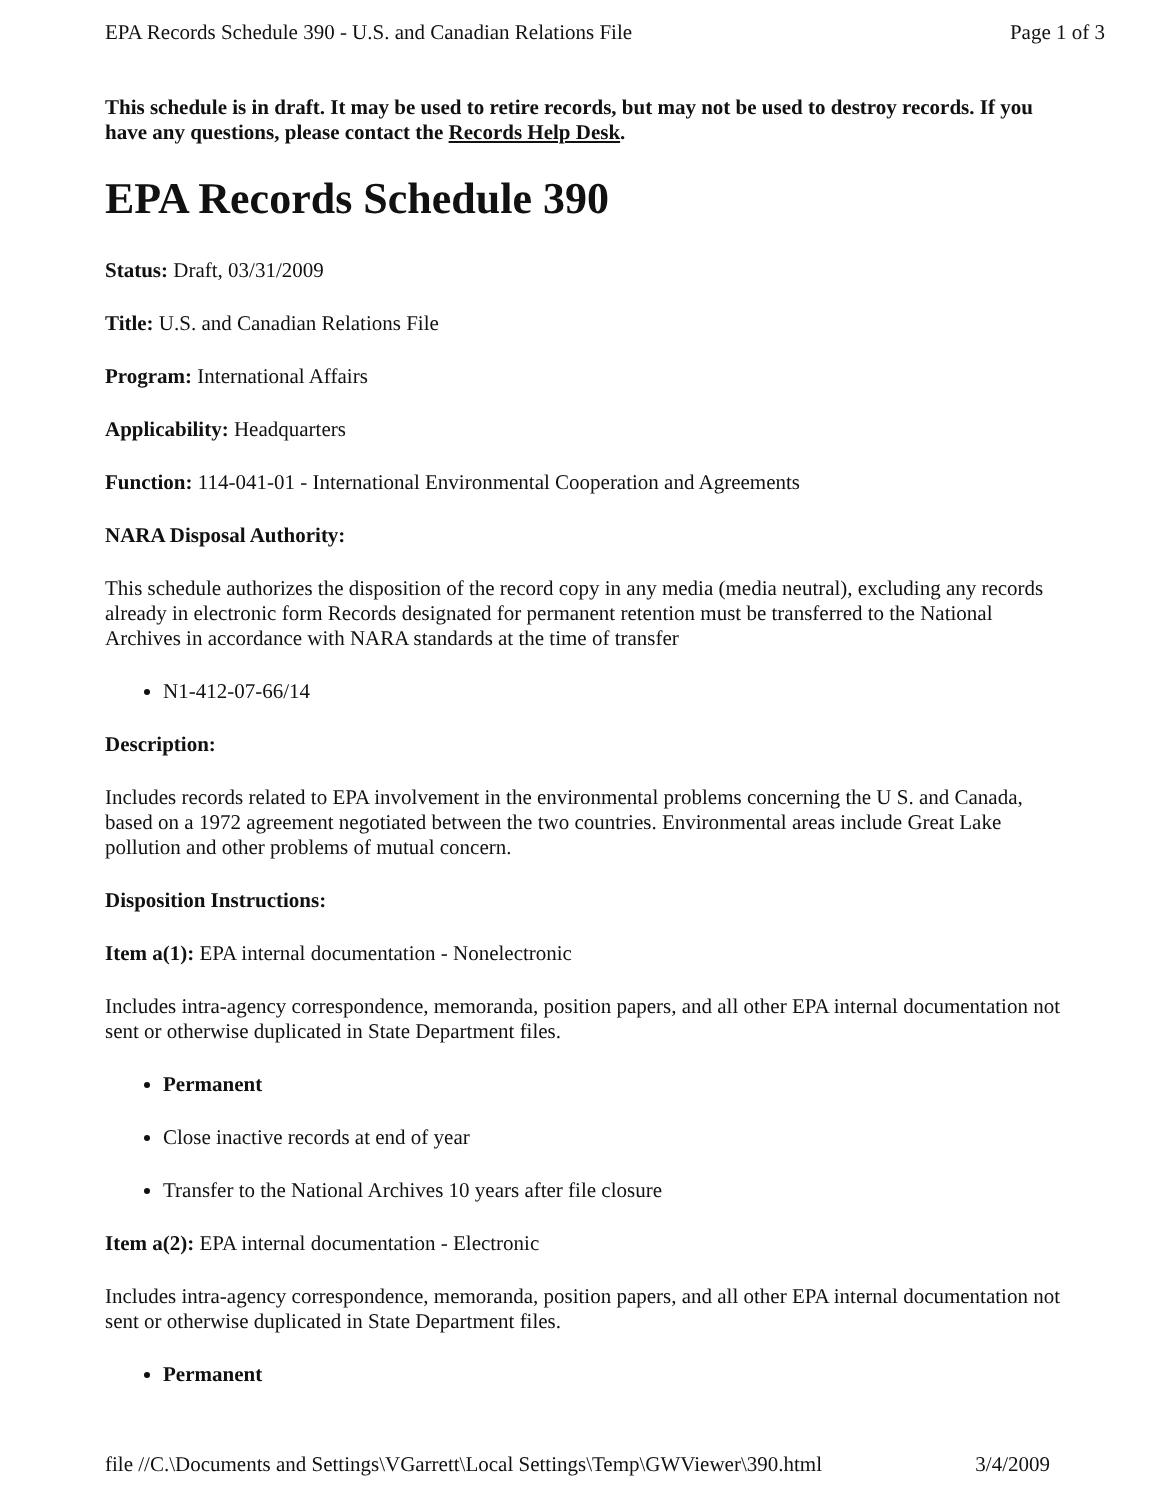EPA Records Schedule 390 - U.S. and Canadian Relations File Page 1 of 3
This schedule is in draft. It may be used to retire records, but may not be used to destroy records. If you have any questions, please contact the Records Help Desk.
EPA Records Schedule 390
Status: Draft, 03/31/2009
Title: U.S. and Canadian Relations File
Program: International Affairs
Applicability: Headquarters
Function: 114-041-01 - International Environmental Cooperation and Agreements
NARA Disposal Authority:
This schedule authorizes the disposition of the record copy in any media (media neutral), excluding any records already in electronic form Records designated for permanent retention must be transferred to the National Archives in accordance with NARA standards at the time of transfer
N1-412-07-66/14
Description:
Includes records related to EPA involvement in the environmental problems concerning the U S. and Canada, based on a 1972 agreement negotiated between the two countries. Environmental areas include Great Lake pollution and other problems of mutual concern.
Disposition Instructions:
Item a(1): EPA internal documentation - Nonelectronic
Includes intra-agency correspondence, memoranda, position papers, and all other EPA internal documentation not sent or otherwise duplicated in State Department files.
Permanent
Close inactive records at end of year
Transfer to the National Archives 10 years after file closure
Item a(2): EPA internal documentation - Electronic
Includes intra-agency correspondence, memoranda, position papers, and all other EPA internal documentation not sent or otherwise duplicated in State Department files.
Permanent
file //C.\Documents and Settings\VGarrett\Local Settings\Temp\GWViewer\390.html 3/4/2009